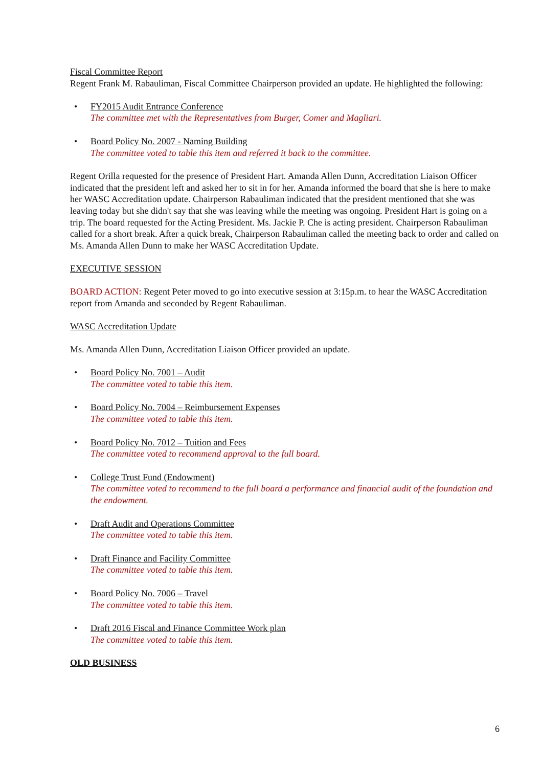Fiscal Committee Report
Regent Frank M. Rabauliman, Fiscal Committee Chairperson provided an update. He highlighted the following:
• FY2015 Audit Entrance Conference
The committee met with the Representatives from Burger, Comer and Magliari.
• Board Policy No. 2007 - Naming Building
The committee voted to table this item and referred it back to the committee.
Regent Orilla requested for the presence of President Hart. Amanda Allen Dunn, Accreditation Liaison Officer indicated that the president left and asked her to sit in for her. Amanda informed the board that she is here to make her WASC Accreditation update. Chairperson Rabauliman indicated that the president mentioned that she was leaving today but she didn't say that she was leaving while the meeting was ongoing. President Hart is going on a trip. The board requested for the Acting President. Ms. Jackie P. Che is acting president. Chairperson Rabauliman called for a short break. After a quick break, Chairperson Rabauliman called the meeting back to order and called on Ms. Amanda Allen Dunn to make her WASC Accreditation Update.
EXECUTIVE SESSION
BOARD ACTION: Regent Peter moved to go into executive session at 3:15p.m. to hear the WASC Accreditation report from Amanda and seconded by Regent Rabauliman.
WASC Accreditation Update
Ms. Amanda Allen Dunn, Accreditation Liaison Officer provided an update.
• Board Policy No. 7001 – Audit
The committee voted to table this item.
• Board Policy No. 7004 – Reimbursement Expenses
The committee voted to table this item.
• Board Policy No. 7012 – Tuition and Fees
The committee voted to recommend approval to the full board.
• College Trust Fund (Endowment)
The committee voted to recommend to the full board a performance and financial audit of the foundation and the endowment.
• Draft Audit and Operations Committee
The committee voted to table this item.
• Draft Finance and Facility Committee
The committee voted to table this item.
• Board Policy No. 7006 – Travel
The committee voted to table this item.
• Draft 2016 Fiscal and Finance Committee Work plan
The committee voted to table this item.
OLD BUSINESS
6